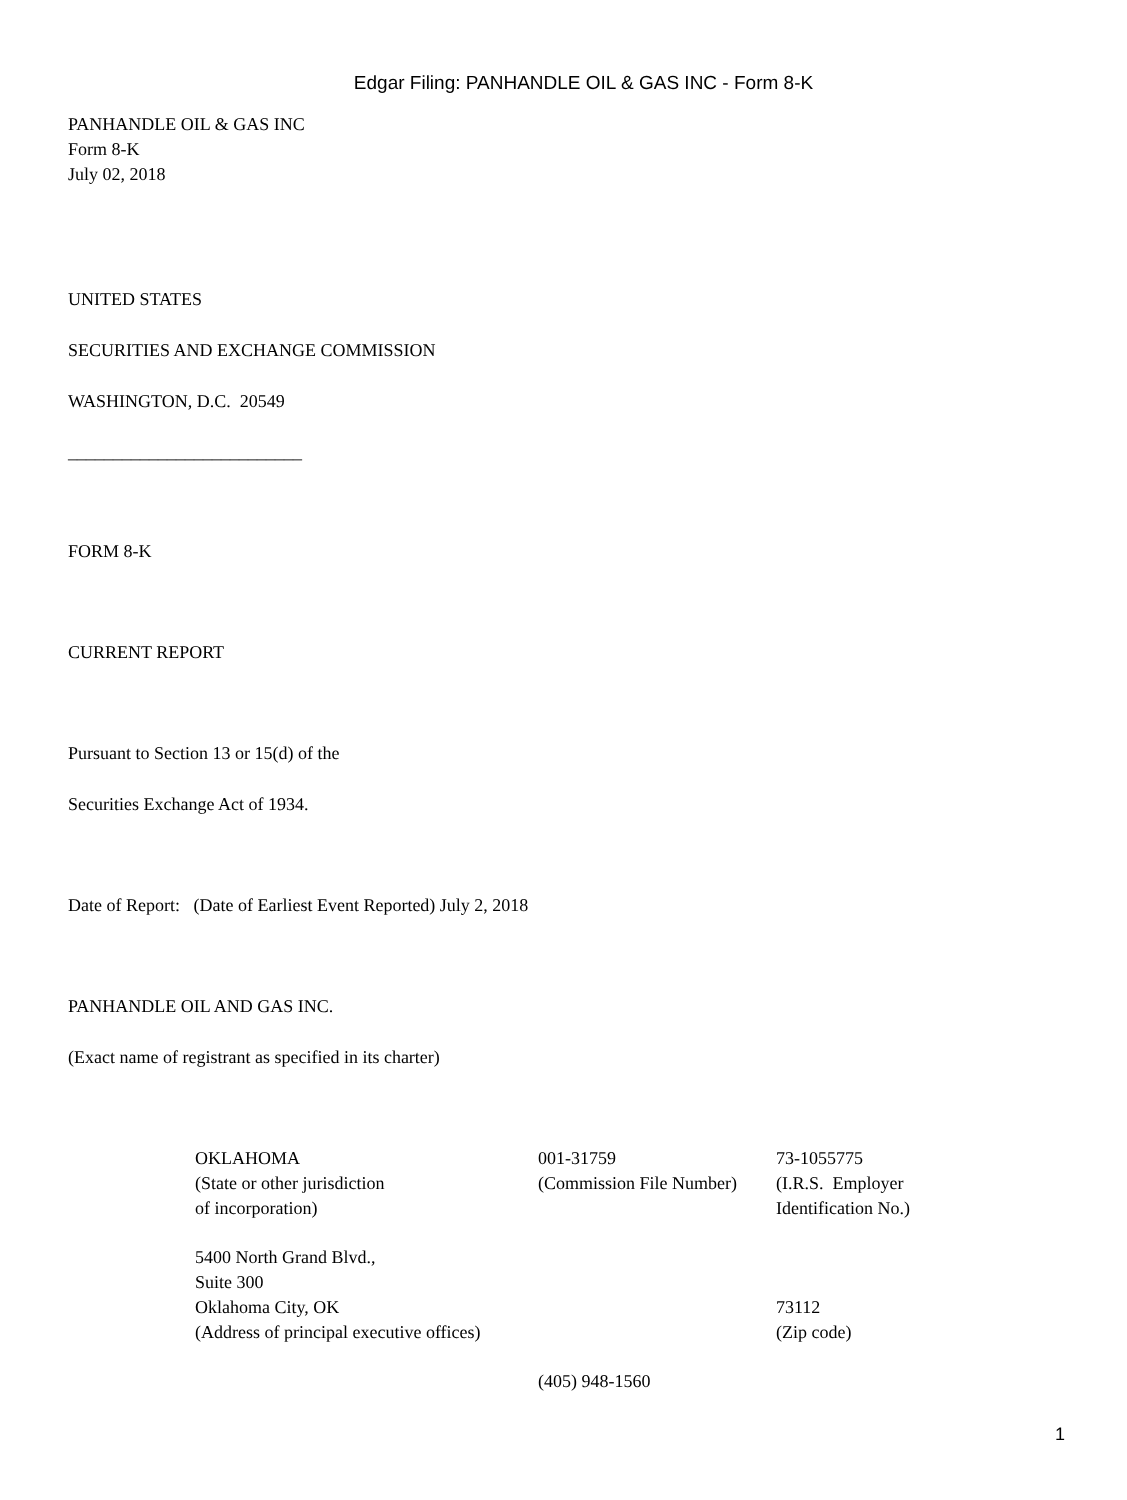Edgar Filing: PANHANDLE OIL & GAS INC - Form 8-K
PANHANDLE OIL & GAS INC
Form 8-K
July 02, 2018
UNITED STATES
SECURITIES AND EXCHANGE COMMISSION
WASHINGTON, D.C. 20549
__________________________
FORM 8-K
CURRENT REPORT
Pursuant to Section 13 or 15(d) of the
Securities Exchange Act of 1934.
Date of Report: (Date of Earliest Event Reported) July 2, 2018
PANHANDLE OIL AND GAS INC.
(Exact name of registrant as specified in its charter)
| OKLAHOMA (State or other jurisdiction of incorporation) | 001-31759 (Commission File Number) | 73-1055775 (I.R.S. Employer Identification No.) |
| 5400 North Grand Blvd., Suite 300 Oklahoma City, OK (Address of principal executive offices) | | 73112 (Zip code) |
| | (405) 948-1560 | |
1